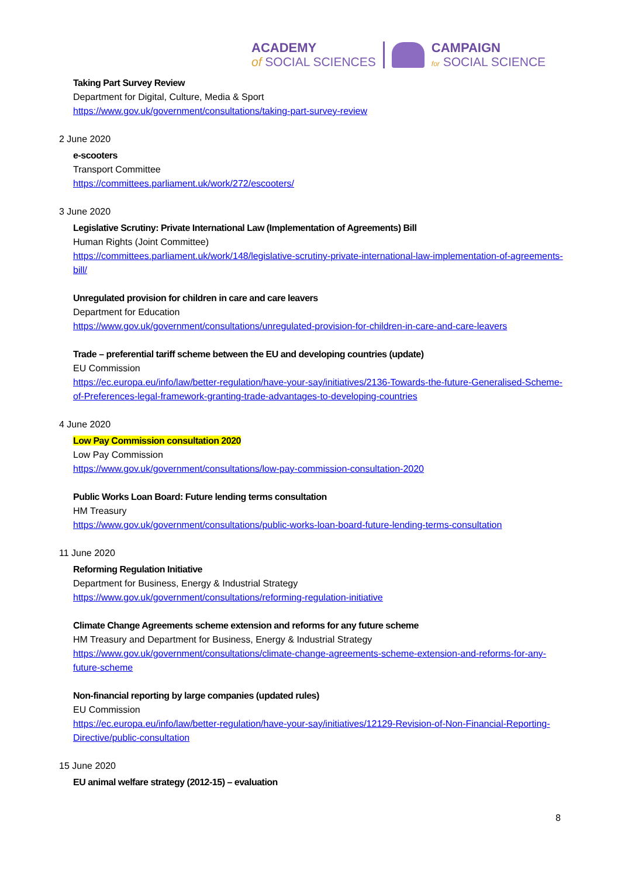ACADEMY
of SOCIAL SCIENCES
CAMPAIGN
for SOCIAL SCIENCE
Taking Part Survey Review
Department for Digital, Culture, Media & Sport
https://www.gov.uk/government/consultations/taking-part-survey-review
2 June 2020
e-scooters
Transport Committee
https://committees.parliament.uk/work/272/escooters/
3 June 2020
Legislative Scrutiny: Private International Law (Implementation of Agreements) Bill
Human Rights (Joint Committee)
https://committees.parliament.uk/work/148/legislative-scrutiny-private-international-law-implementation-of-agreements-bill/
Unregulated provision for children in care and care leavers
Department for Education
https://www.gov.uk/government/consultations/unregulated-provision-for-children-in-care-and-care-leavers
Trade – preferential tariff scheme between the EU and developing countries (update)
EU Commission
https://ec.europa.eu/info/law/better-regulation/have-your-say/initiatives/2136-Towards-the-future-Generalised-Scheme-of-Preferences-legal-framework-granting-trade-advantages-to-developing-countries
4 June 2020
Low Pay Commission consultation 2020
Low Pay Commission
https://www.gov.uk/government/consultations/low-pay-commission-consultation-2020
Public Works Loan Board: Future lending terms consultation
HM Treasury
https://www.gov.uk/government/consultations/public-works-loan-board-future-lending-terms-consultation
11 June 2020
Reforming Regulation Initiative
Department for Business, Energy & Industrial Strategy
https://www.gov.uk/government/consultations/reforming-regulation-initiative
Climate Change Agreements scheme extension and reforms for any future scheme
HM Treasury and Department for Business, Energy & Industrial Strategy
https://www.gov.uk/government/consultations/climate-change-agreements-scheme-extension-and-reforms-for-any-future-scheme
Non-financial reporting by large companies (updated rules)
EU Commission
https://ec.europa.eu/info/law/better-regulation/have-your-say/initiatives/12129-Revision-of-Non-Financial-Reporting-Directive/public-consultation
15 June 2020
EU animal welfare strategy (2012-15) – evaluation
8